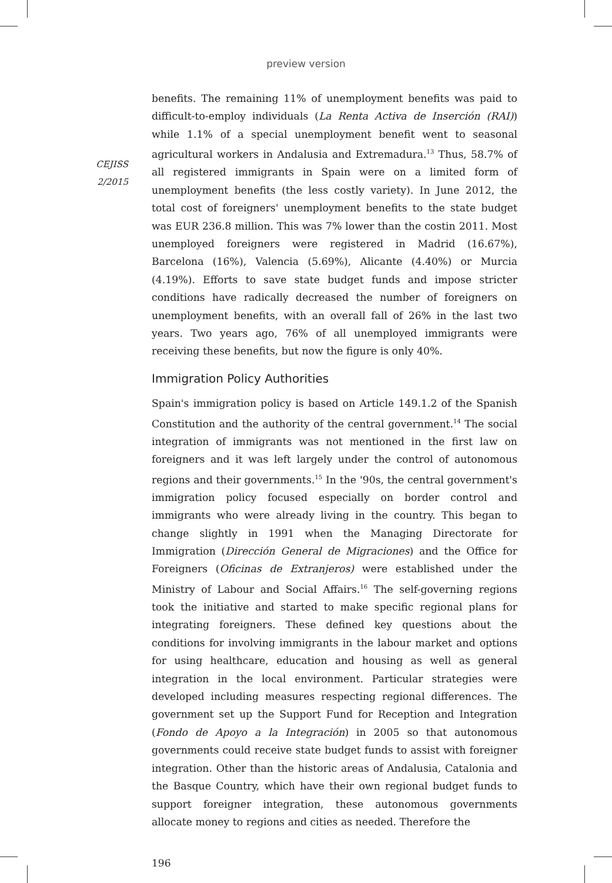preview version
CEJISS
2/2015
benefits. The remaining 11% of unemployment benefits was paid to difficult-to-employ individuals (La Renta Activa de Inserción (RAI)) while 1.1% of a special unemployment benefit went to seasonal agricultural workers in Andalusia and Extremadura.<sup>13</sup> Thus, 58.7% of all registered immigrants in Spain were on a limited form of unemployment benefits (the less costly variety). In June 2012, the total cost of foreigners' unemployment benefits to the state budget was EUR 236.8 million. This was 7% lower than the costin 2011. Most unemployed foreigners were registered in Madrid (16.67%), Barcelona (16%), Valencia (5.69%), Alicante (4.40%) or Murcia (4.19%). Efforts to save state budget funds and impose stricter conditions have radically decreased the number of foreigners on unemployment benefits, with an overall fall of 26% in the last two years. Two years ago, 76% of all unemployed immigrants were receiving these benefits, but now the figure is only 40%.
Immigration Policy Authorities
Spain's immigration policy is based on Article 149.1.2 of the Spanish Constitution and the authority of the central government.<sup>14</sup> The social integration of immigrants was not mentioned in the first law on foreigners and it was left largely under the control of autonomous regions and their governments.<sup>15</sup> In the '90s, the central government's immigration policy focused especially on border control and immigrants who were already living in the country. This began to change slightly in 1991 when the Managing Directorate for Immigration (Dirección General de Migraciones) and the Office for Foreigners (Oficinas de Extranjeros) were established under the Ministry of Labour and Social Affairs.<sup>16</sup> The self-governing regions took the initiative and started to make specific regional plans for integrating foreigners. These defined key questions about the conditions for involving immigrants in the labour market and options for using healthcare, education and housing as well as general integration in the local environment. Particular strategies were developed including measures respecting regional differences. The government set up the Support Fund for Reception and Integration (Fondo de Apoyo a la Integración) in 2005 so that autonomous governments could receive state budget funds to assist with foreigner integration. Other than the historic areas of Andalusia, Catalonia and the Basque Country, which have their own regional budget funds to support foreigner integration, these autonomous governments allocate money to regions and cities as needed. Therefore the
196